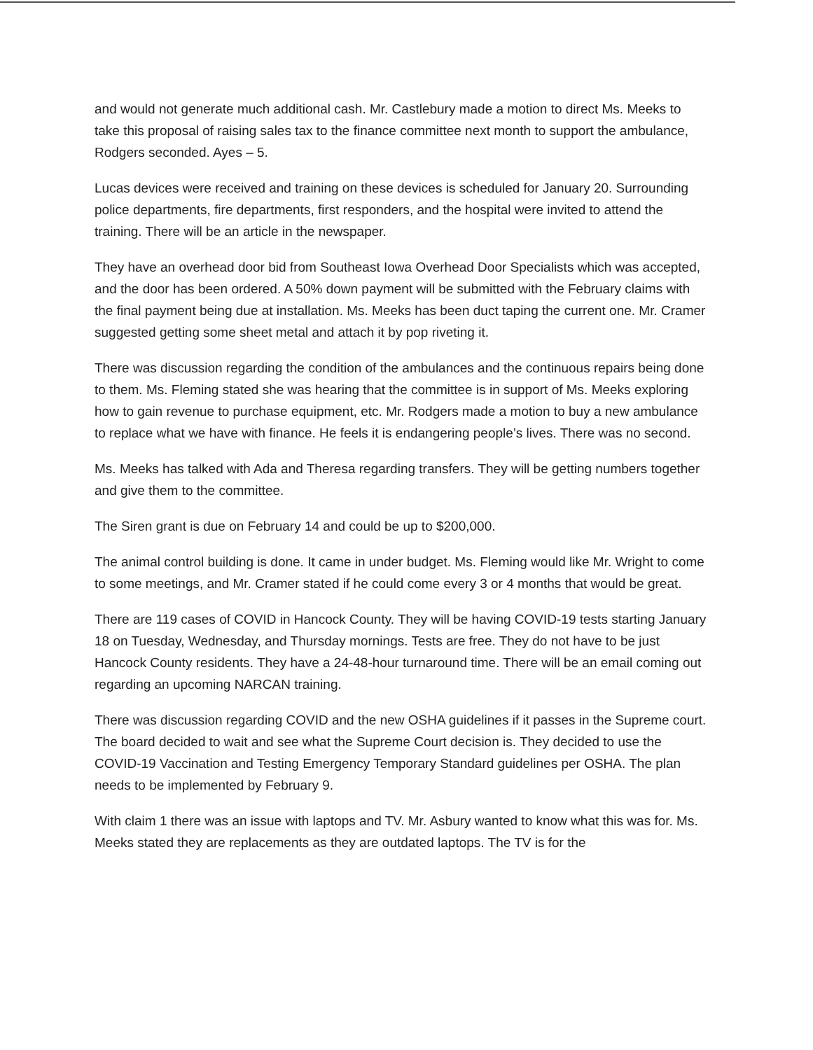and would not generate much additional cash. Mr. Castlebury made a motion to direct Ms. Meeks to take this proposal of raising sales tax to the finance committee next month to support the ambulance, Rodgers seconded. Ayes – 5.
Lucas devices were received and training on these devices is scheduled for January 20. Surrounding police departments, fire departments, first responders, and the hospital were invited to attend the training. There will be an article in the newspaper.
They have an overhead door bid from Southeast Iowa Overhead Door Specialists which was accepted, and the door has been ordered. A 50% down payment will be submitted with the February claims with the final payment being due at installation. Ms. Meeks has been duct taping the current one. Mr. Cramer suggested getting some sheet metal and attach it by pop riveting it.
There was discussion regarding the condition of the ambulances and the continuous repairs being done to them. Ms. Fleming stated she was hearing that the committee is in support of Ms. Meeks exploring how to gain revenue to purchase equipment, etc. Mr. Rodgers made a motion to buy a new ambulance to replace what we have with finance. He feels it is endangering people’s lives. There was no second.
Ms. Meeks has talked with Ada and Theresa regarding transfers. They will be getting numbers together and give them to the committee.
The Siren grant is due on February 14 and could be up to $200,000.
The animal control building is done. It came in under budget. Ms. Fleming would like Mr. Wright to come to some meetings, and Mr. Cramer stated if he could come every 3 or 4 months that would be great.
There are 119 cases of COVID in Hancock County. They will be having COVID-19 tests starting January 18 on Tuesday, Wednesday, and Thursday mornings. Tests are free. They do not have to be just Hancock County residents. They have a 24-48-hour turnaround time. There will be an email coming out regarding an upcoming NARCAN training.
There was discussion regarding COVID and the new OSHA guidelines if it passes in the Supreme court. The board decided to wait and see what the Supreme Court decision is. They decided to use the COVID-19 Vaccination and Testing Emergency Temporary Standard guidelines per OSHA. The plan needs to be implemented by February 9.
With claim 1 there was an issue with laptops and TV. Mr. Asbury wanted to know what this was for. Ms. Meeks stated they are replacements as they are outdated laptops. The TV is for the